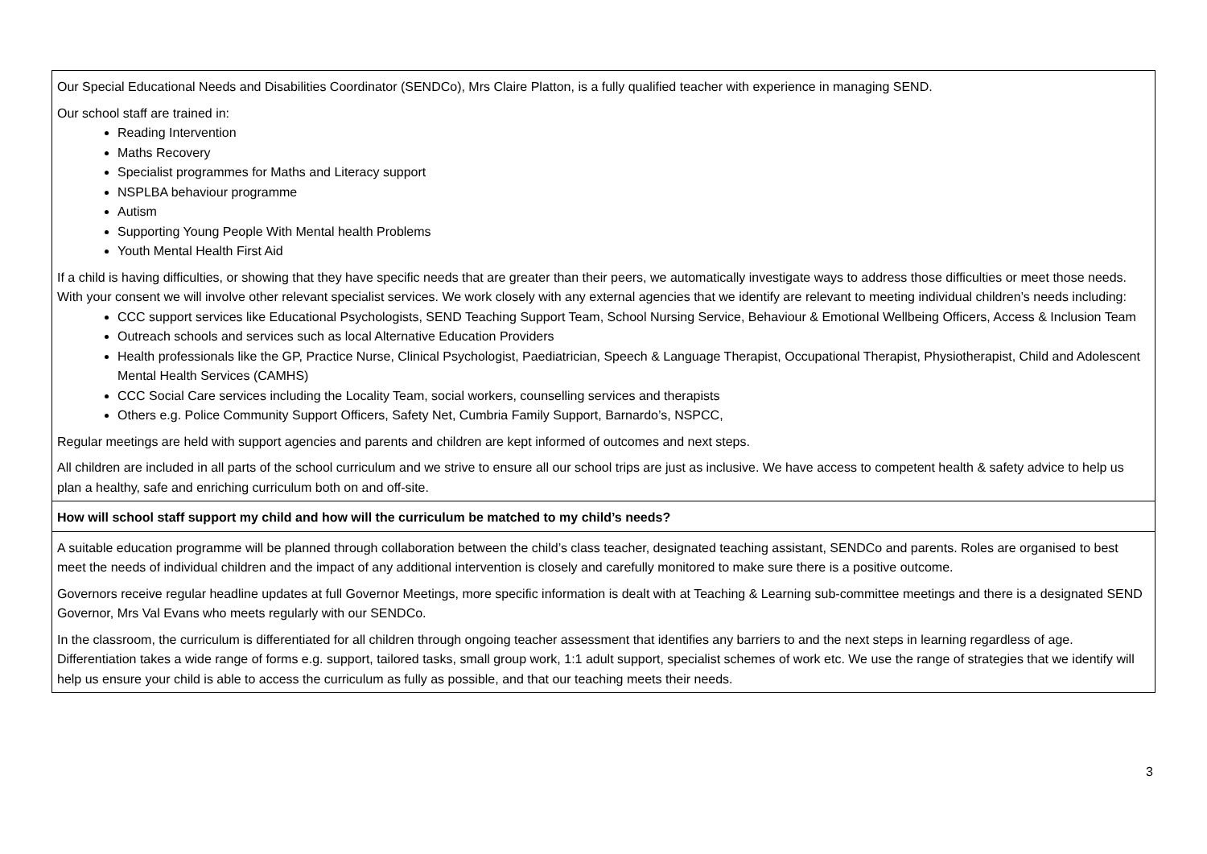| Our Special Educational Needs and Disabilities Coordinator (SENDCo), Mrs Claire Platton, is a fully qualified teacher with experience in managing SEND. Our school staff are trained in: Reading Intervention Maths Recovery Specialist programmes for Maths and Literacy support NSPLBA behaviour programme Autism Supporting Young People With Mental health Problems Youth Mental Health First Aid If a child is having difficulties, or showing that they have specific needs that are greater than their peers, we automatically investigate ways to address those difficulties or meet those needs. With your consent we will involve other relevant specialist services. We work closely with any external agencies that we identify are relevant to meeting individual children’s needs including: CCC support services like Educational Psychologists, SEND Teaching Support Team, School Nursing Service, Behaviour & Emotional Wellbeing Officers, Access & Inclusion Team Outreach schools and services such as local Alternative Education Providers Health professionals like the GP, Practice Nurse, Clinical Psychologist, Paediatrician, Speech & Language Therapist, Occupational Therapist, Physiotherapist, Child and Adolescent Mental Health Services (CAMHS) CCC Social Care services including the Locality Team, social workers, counselling services and therapists Others e.g. Police Community Support Officers, Safety Net, Cumbria Family Support, Barnardo’s, NSPCC, Regular meetings are held with support agencies and parents and children are kept informed of outcomes and next steps. All children are included in all parts of the school curriculum and we strive to ensure all our school trips are just as inclusive. We have access to competent health & safety advice to help us plan a healthy, safe and enriching curriculum both on and off-site. |
| How will school staff support my child and how will the curriculum be matched to my child’s needs? |
| A suitable education programme will be planned through collaboration between the child’s class teacher, designated teaching assistant, SENDCo and parents. Roles are organised to best meet the needs of individual children and the impact of any additional intervention is closely and carefully monitored to make sure there is a positive outcome. Governors receive regular headline updates at full Governor Meetings, more specific information is dealt with at Teaching & Learning sub-committee meetings and there is a designated SEND Governor, Mrs Val Evans who meets regularly with our SENDCo. In the classroom, the curriculum is differentiated for all children through ongoing teacher assessment that identifies any barriers to and the next steps in learning regardless of age. Differentiation takes a wide range of forms e.g. support, tailored tasks, small group work, 1:1 adult support, specialist schemes of work etc. We use the range of strategies that we identify will help us ensure your child is able to access the curriculum as fully as possible, and that our teaching meets their needs. |
3